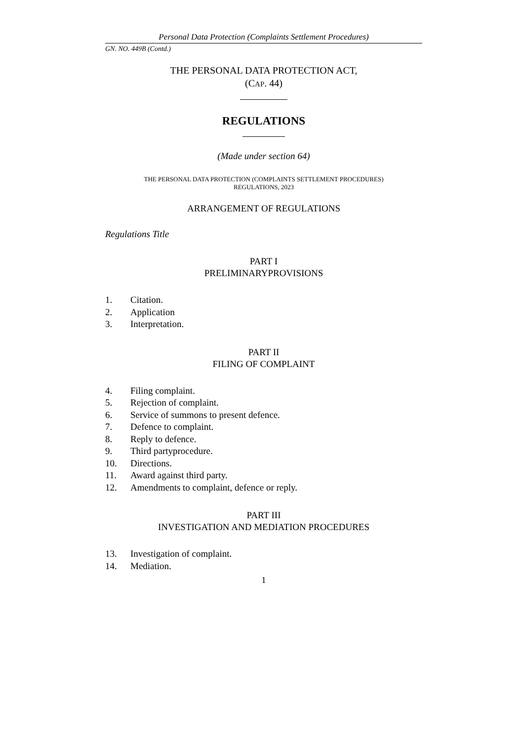Personal Data Protection (Complaints Settlement Procedures)
GN. NO. 449B (Contd.)
THE PERSONAL DATA PROTECTION ACT,
(CAP. 44)
REGULATIONS
(Made under section 64)
THE PERSONAL DATA PROTECTION (COMPLAINTS SETTLEMENT PROCEDURES)
REGULATIONS, 2023
ARRANGEMENT OF REGULATIONS
Regulations Title
PART I
PRELIMINARYPROVISIONS
1. Citation.
2. Application
3. Interpretation.
PART II
FILING OF COMPLAINT
4. Filing complaint.
5. Rejection of complaint.
6. Service of summons to present defence.
7. Defence to complaint.
8. Reply to defence.
9. Third partyprocedure.
10. Directions.
11. Award against third party.
12. Amendments to complaint, defence or reply.
PART III
INVESTIGATION AND MEDIATION PROCEDURES
13. Investigation of complaint.
14. Mediation.
1